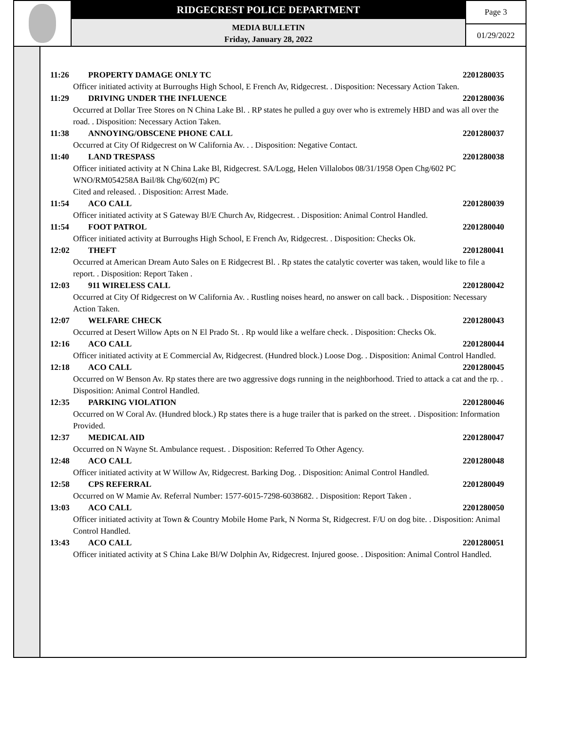RIDGECREST POLICE DEPARTMENT
MEDIA BULLETIN
Friday, January 28, 2022
Page 3
01/29/2022
11:26 PROPERTY DAMAGE ONLY TC 2201280035
Officer initiated activity at Burroughs High School, E French Av, Ridgecrest. . Disposition: Necessary Action Taken.
11:29 DRIVING UNDER THE INFLUENCE 2201280036
Occurred at Dollar Tree Stores on N China Lake Bl. . RP states he pulled a guy over who is extremely HBD and was all over the road. . Disposition: Necessary Action Taken.
11:38 ANNOYING/OBSCENE PHONE CALL 2201280037
Occurred at City Of Ridgecrest on W California Av. . . Disposition: Negative Contact.
11:40 LAND TRESPASS 2201280038
Officer initiated activity at N China Lake Bl, Ridgecrest. SA/Logg, Helen Villalobos 08/31/1958 Open Chg/602 PC
WNO/RM054258A Bail/8k Chg/602(m) PC
Cited and released. . Disposition: Arrest Made.
11:54 ACO CALL 2201280039
Officer initiated activity at S Gateway Bl/E Church Av, Ridgecrest. . Disposition: Animal Control Handled.
11:54 FOOT PATROL 2201280040
Officer initiated activity at Burroughs High School, E French Av, Ridgecrest. . Disposition: Checks Ok.
12:02 THEFT 2201280041
Occurred at American Dream Auto Sales on E Ridgecrest Bl. . Rp states the catalytic coverter was taken, would like to file a report. . Disposition: Report Taken .
12:03 911 WIRELESS CALL 2201280042
Occurred at City Of Ridgecrest on W California Av. . Rustling noises heard, no answer on call back. . Disposition: Necessary Action Taken.
12:07 WELFARE CHECK 2201280043
Occurred at Desert Willow Apts on N El Prado St. . Rp would like a welfare check. . Disposition: Checks Ok.
12:16 ACO CALL 2201280044
Officer initiated activity at E Commercial Av, Ridgecrest. (Hundred block.) Loose Dog. . Disposition: Animal Control Handled.
12:18 ACO CALL 2201280045
Occurred on W Benson Av. Rp states there are two aggressive dogs running in the neighborhood. Tried to attack a cat and the rp. . Disposition: Animal Control Handled.
12:35 PARKING VIOLATION 2201280046
Occurred on W Coral Av. (Hundred block.) Rp states there is a huge trailer that is parked on the street. . Disposition: Information Provided.
12:37 MEDICAL AID 2201280047
Occurred on N Wayne St. Ambulance request. . Disposition: Referred To Other Agency.
12:48 ACO CALL 2201280048
Officer initiated activity at W Willow Av, Ridgecrest. Barking Dog. . Disposition: Animal Control Handled.
12:58 CPS REFERRAL 2201280049
Occurred on W Mamie Av. Referral Number: 1577-6015-7298-6038682. . Disposition: Report Taken .
13:03 ACO CALL 2201280050
Officer initiated activity at Town & Country Mobile Home Park, N Norma St, Ridgecrest. F/U on dog bite. . Disposition: Animal Control Handled.
13:43 ACO CALL 2201280051
Officer initiated activity at S China Lake Bl/W Dolphin Av, Ridgecrest. Injured goose. . Disposition: Animal Control Handled.